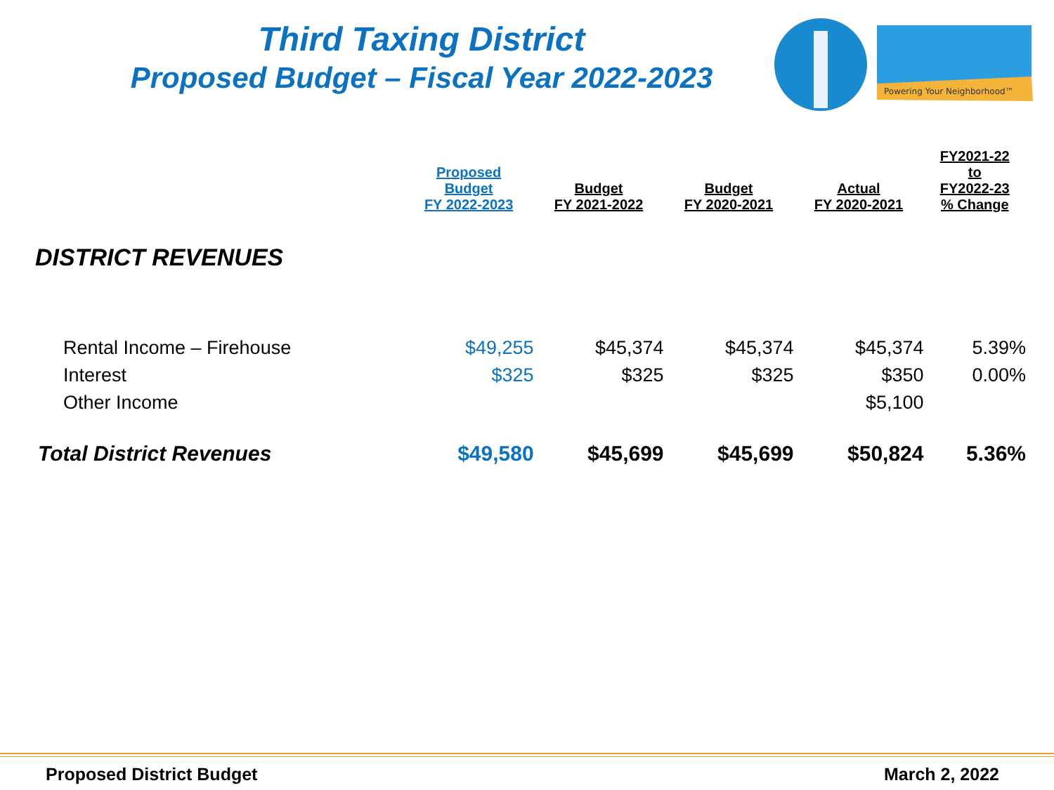Third Taxing District
Proposed Budget – Fiscal Year 2022-2023
Powering Your Neighborhood™
| | Proposed Budget FY 2022-2023 | Budget FY 2021-2022 | Budget FY 2020-2021 | Actual FY 2020-2021 | FY2021-22 to FY2022-23 % Change |
| --- | --- | --- | --- | --- | --- |
| DISTRICT REVENUES | | | | | |
| Rental Income – Firehouse | $49,255 | $45,374 | $45,374 | $45,374 | 5.39% |
| Interest | $325 | $325 | $325 | $350 | 0.00% |
| Other Income | | | | $5,100 | |
| Total District Revenues | $49,580 | $45,699 | $45,699 | $50,824 | 5.36% |
Proposed District Budget March 2, 2022